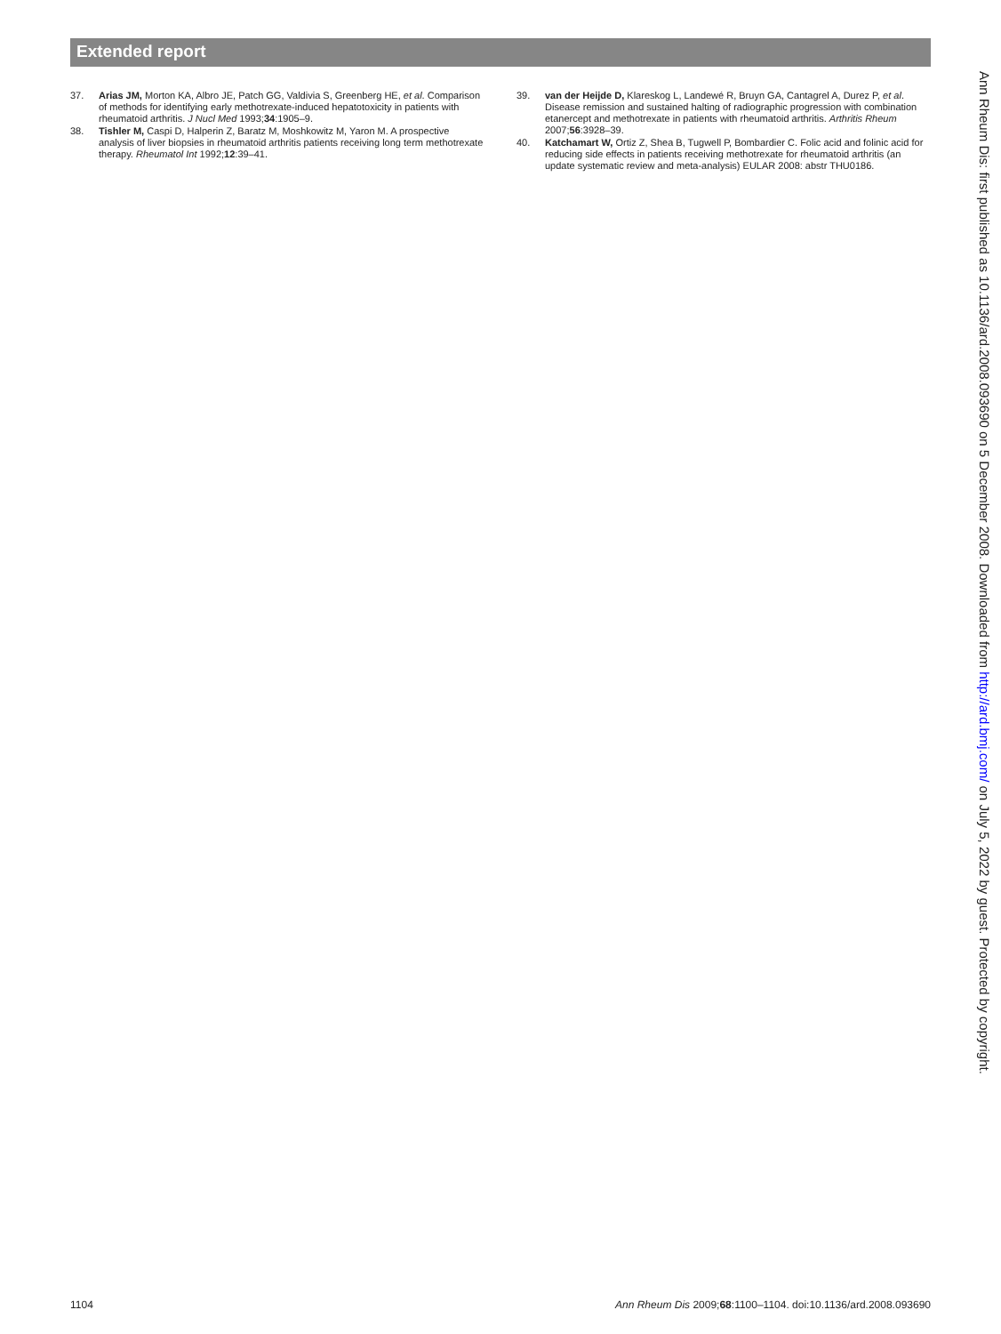Extended report
37. Arias JM, Morton KA, Albro JE, Patch GG, Valdivia S, Greenberg HE, et al. Comparison of methods for identifying early methotrexate-induced hepatotoxicity in patients with rheumatoid arthritis. J Nucl Med 1993;34:1905–9.
38. Tishler M, Caspi D, Halperin Z, Baratz M, Moshkowitz M, Yaron M. A prospective analysis of liver biopsies in rheumatoid arthritis patients receiving long term methotrexate therapy. Rheumatol Int 1992;12:39–41.
39. van der Heijde D, Klareskog L, Landewé R, Bruyn GA, Cantagrel A, Durez P, et al. Disease remission and sustained halting of radiographic progression with combination etanercept and methotrexate in patients with rheumatoid arthritis. Arthritis Rheum 2007;56:3928–39.
40. Katchamart W, Ortiz Z, Shea B, Tugwell P, Bombardier C. Folic acid and folinic acid for reducing side effects in patients receiving methotrexate for rheumatoid arthritis (an update systematic review and meta-analysis) EULAR 2008: abstr THU0186.
Ann Rheum Dis: first published as 10.1136/ard.2008.093690 on 5 December 2008. Downloaded from http://ard.bmj.com/ on July 5, 2022 by guest. Protected by copyright.
1104 Ann Rheum Dis 2009;68:1100–1104. doi:10.1136/ard.2008.093690